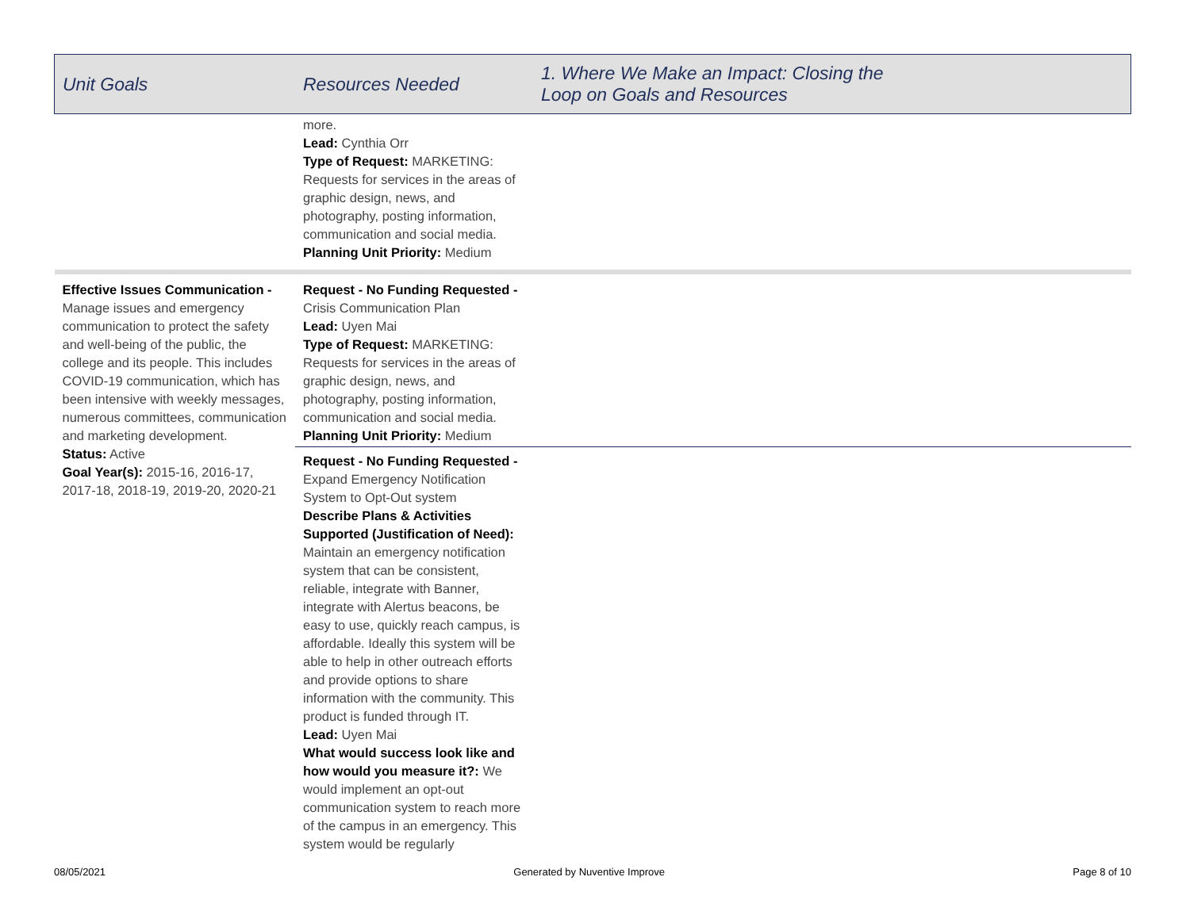| Unit Goals | Resources Needed | 1. Where We Make an Impact: Closing the Loop on Goals and Resources |
| --- | --- | --- |
| | more. Lead: Cynthia Orr Type of Request: MARKETING: Requests for services in the areas of graphic design, news, and photography, posting information, communication and social media. Planning Unit Priority: Medium | |
| Effective Issues Communication - Manage issues and emergency communication to protect the safety and well-being of the public, the college and its people. This includes COVID-19 communication, which has been intensive with weekly messages, numerous committees, communication and marketing development. Status: Active Goal Year(s): 2015-16, 2016-17, 2017-18, 2018-19, 2019-20, 2020-21 | Request - No Funding Requested - Crisis Communication Plan Lead: Uyen Mai Type of Request: MARKETING: Requests for services in the areas of graphic design, news, and photography, posting information, communication and social media. Planning Unit Priority: Medium | |
| | Request - No Funding Requested - Expand Emergency Notification System to Opt-Out system Describe Plans & Activities Supported (Justification of Need): Maintain an emergency notification system that can be consistent, reliable, integrate with Banner, integrate with Alertus beacons, be easy to use, quickly reach campus, is affordable. Ideally this system will be able to help in other outreach efforts and provide options to share information with the community. This product is funded through IT. Lead: Uyen Mai What would success look like and how would you measure it?: We would implement an opt-out communication system to reach more of the campus in an emergency. This system would be regularly | |
08/05/2021 Generated by Nuventive Improve Page 8 of 10